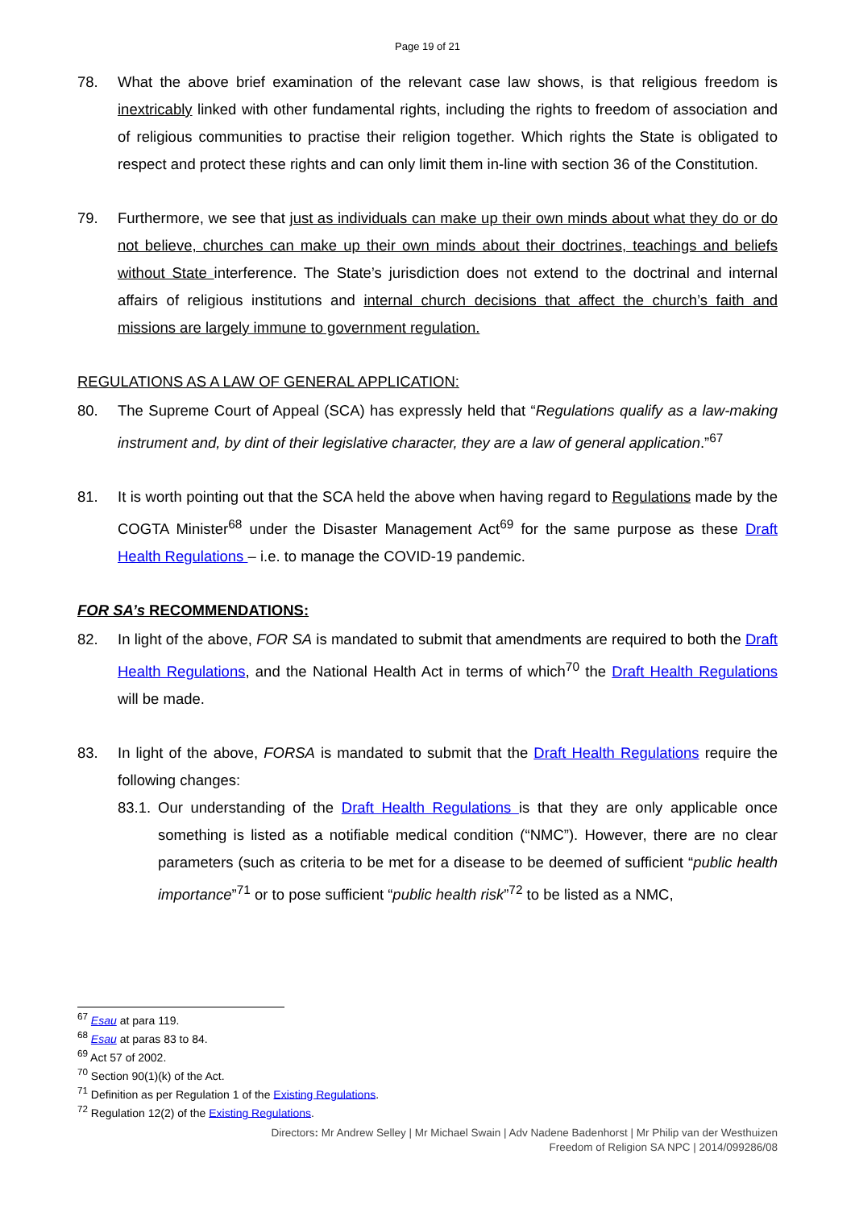Page 19 of 21
78. What the above brief examination of the relevant case law shows, is that religious freedom is inextricably linked with other fundamental rights, including the rights to freedom of association and of religious communities to practise their religion together. Which rights the State is obligated to respect and protect these rights and can only limit them in-line with section 36 of the Constitution.
79. Furthermore, we see that just as individuals can make up their own minds about what they do or do not believe, churches can make up their own minds about their doctrines, teachings and beliefs without State interference. The State’s jurisdiction does not extend to the doctrinal and internal affairs of religious institutions and internal church decisions that affect the church’s faith and missions are largely immune to government regulation.
REGULATIONS AS A LAW OF GENERAL APPLICATION:
80. The Supreme Court of Appeal (SCA) has expressly held that “Regulations qualify as a law-making instrument and, by dint of their legislative character, they are a law of general application.”<sup>67</sup>
81. It is worth pointing out that the SCA held the above when having regard to Regulations made by the COGTA Minister<sup>68</sup> under the Disaster Management Act<sup>69</sup> for the same purpose as these Draft Health Regulations – i.e. to manage the COVID-19 pandemic.
FOR SA’s RECOMMENDATIONS:
82. In light of the above, FOR SA is mandated to submit that amendments are required to both the Draft Health Regulations, and the National Health Act in terms of which<sup>70</sup> the Draft Health Regulations will be made.
83. In light of the above, FORSA is mandated to submit that the Draft Health Regulations require the following changes:
83.1. Our understanding of the Draft Health Regulations is that they are only applicable once something is listed as a notifiable medical condition (“NMC”). However, there are no clear parameters (such as criteria to be met for a disease to be deemed of sufficient “public health importance”<sup>71</sup> or to pose sufficient “public health risk”<sup>72</sup> to be listed as a NMC,
<sup>67</sup> Esau at para 119.
<sup>68</sup> Esau at paras 83 to 84.
<sup>69</sup> Act 57 of 2002.
<sup>70</sup> Section 90(1)(k) of the Act.
<sup>71</sup> Definition as per Regulation 1 of the Existing Regulations.
<sup>72</sup> Regulation 12(2) of the Existing Regulations.
Directors: Mr Andrew Selley | Mr Michael Swain | Adv Nadene Badenhorst | Mr Philip van der Westhuizen
Freedom of Religion SA NPC | 2014/099286/08